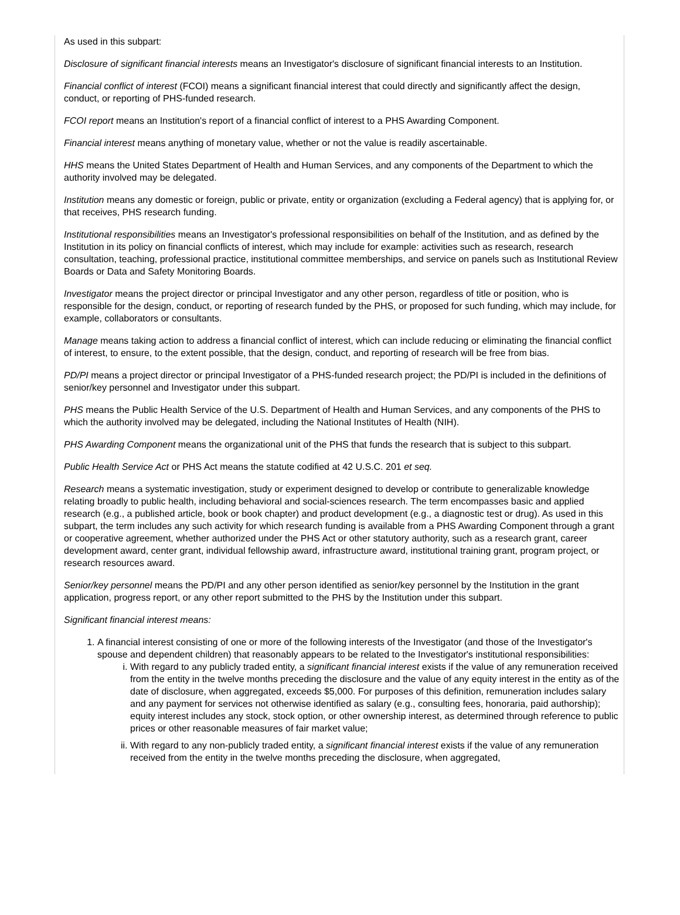As used in this subpart:
Disclosure of significant financial interests means an Investigator's disclosure of significant financial interests to an Institution.
Financial conflict of interest (FCOI) means a significant financial interest that could directly and significantly affect the design, conduct, or reporting of PHS-funded research.
FCOI report means an Institution's report of a financial conflict of interest to a PHS Awarding Component.
Financial interest means anything of monetary value, whether or not the value is readily ascertainable.
HHS means the United States Department of Health and Human Services, and any components of the Department to which the authority involved may be delegated.
Institution means any domestic or foreign, public or private, entity or organization (excluding a Federal agency) that is applying for, or that receives, PHS research funding.
Institutional responsibilities means an Investigator's professional responsibilities on behalf of the Institution, and as defined by the Institution in its policy on financial conflicts of interest, which may include for example: activities such as research, research consultation, teaching, professional practice, institutional committee memberships, and service on panels such as Institutional Review Boards or Data and Safety Monitoring Boards.
Investigator means the project director or principal Investigator and any other person, regardless of title or position, who is responsible for the design, conduct, or reporting of research funded by the PHS, or proposed for such funding, which may include, for example, collaborators or consultants.
Manage means taking action to address a financial conflict of interest, which can include reducing or eliminating the financial conflict of interest, to ensure, to the extent possible, that the design, conduct, and reporting of research will be free from bias.
PD/PI means a project director or principal Investigator of a PHS-funded research project; the PD/PI is included in the definitions of senior/key personnel and Investigator under this subpart.
PHS means the Public Health Service of the U.S. Department of Health and Human Services, and any components of the PHS to which the authority involved may be delegated, including the National Institutes of Health (NIH).
PHS Awarding Component means the organizational unit of the PHS that funds the research that is subject to this subpart.
Public Health Service Act or PHS Act means the statute codified at 42 U.S.C. 201 et seq.
Research means a systematic investigation, study or experiment designed to develop or contribute to generalizable knowledge relating broadly to public health, including behavioral and social-sciences research. The term encompasses basic and applied research (e.g., a published article, book or book chapter) and product development (e.g., a diagnostic test or drug). As used in this subpart, the term includes any such activity for which research funding is available from a PHS Awarding Component through a grant or cooperative agreement, whether authorized under the PHS Act or other statutory authority, such as a research grant, career development award, center grant, individual fellowship award, infrastructure award, institutional training grant, program project, or research resources award.
Senior/key personnel means the PD/PI and any other person identified as senior/key personnel by the Institution in the grant application, progress report, or any other report submitted to the PHS by the Institution under this subpart.
Significant financial interest means:
1. A financial interest consisting of one or more of the following interests of the Investigator (and those of the Investigator's spouse and dependent children) that reasonably appears to be related to the Investigator's institutional responsibilities:
i. With regard to any publicly traded entity, a significant financial interest exists if the value of any remuneration received from the entity in the twelve months preceding the disclosure and the value of any equity interest in the entity as of the date of disclosure, when aggregated, exceeds $5,000. For purposes of this definition, remuneration includes salary and any payment for services not otherwise identified as salary (e.g., consulting fees, honoraria, paid authorship); equity interest includes any stock, stock option, or other ownership interest, as determined through reference to public prices or other reasonable measures of fair market value;
ii. With regard to any non-publicly traded entity, a significant financial interest exists if the value of any remuneration received from the entity in the twelve months preceding the disclosure, when aggregated,